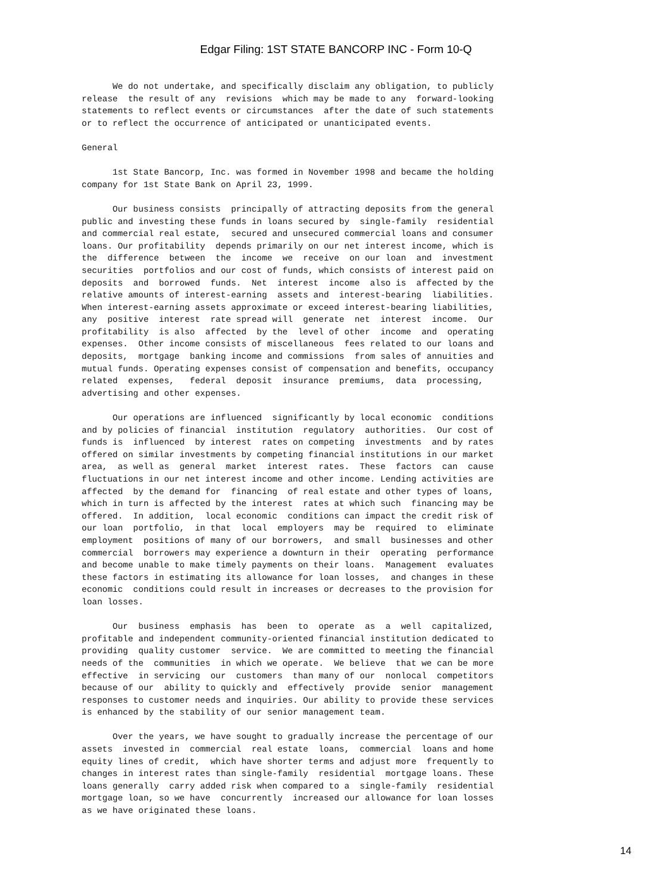Edgar Filing: 1ST STATE BANCORP INC - Form 10-Q
      We do not undertake, and specifically disclaim any obligation, to publicly
release  the result of any  revisions  which may be made to any  forward-looking
statements to reflect events or circumstances  after the date of such statements
or to reflect the occurrence of anticipated or unanticipated events.

General

      1st State Bancorp, Inc. was formed in November 1998 and became the holding
company for 1st State Bank on April 23, 1999.

      Our business consists  principally of attracting deposits from the general
public and investing these funds in loans secured by  single-family  residential
and commercial real estate,  secured and unsecured commercial loans and consumer
loans. Our profitability  depends primarily on our net interest income, which is
the  difference  between  the  income  we  receive  on our loan  and  investment
securities  portfolios and our cost of funds, which consists of interest paid on
deposits  and  borrowed  funds.  Net  interest  income  also is  affected by the
relative amounts of interest-earning  assets and  interest-bearing  liabilities.
When interest-earning assets approximate or exceed interest-bearing liabilities,
any  positive  interest  rate spread will  generate  net  interest  income.  Our
profitability  is also  affected  by the  level of other  income  and  operating
expenses.  Other income consists of miscellaneous  fees related to our loans and
deposits,  mortgage  banking income and commissions  from sales of annuities and
mutual funds. Operating expenses consist of compensation and benefits, occupancy
related  expenses,   federal  deposit  insurance  premiums,  data  processing,
advertising and other expenses.

      Our operations are influenced  significantly by local economic  conditions
and by policies of financial  institution  regulatory  authorities.  Our cost of
funds is  influenced  by interest  rates on competing  investments  and by rates
offered on similar investments by competing financial institutions in our market
area,  as well as  general  market  interest  rates.  These  factors  can  cause
fluctuations in our net interest income and other income. Lending activities are
affected  by the demand for  financing  of real estate and other types of loans,
which in turn is affected by the interest  rates at which such  financing may be
offered.  In addition,  local economic  conditions can impact the credit risk of
our loan  portfolio,  in that  local  employers  may be  required  to  eliminate
employment  positions of many of our borrowers,  and small  businesses and other
commercial  borrowers may experience a downturn in their  operating  performance
and become unable to make timely payments on their loans.  Management  evaluates
these factors in estimating its allowance for loan losses,  and changes in these
economic  conditions could result in increases or decreases to the provision for
loan losses.

      Our  business  emphasis  has  been  to  operate  as  a  well  capitalized,
profitable and independent community-oriented financial institution dedicated to
providing  quality customer  service.  We are committed to meeting the financial
needs of the  communities  in which we operate.  We believe  that we can be more
effective  in servicing  our  customers  than many of our  nonlocal  competitors
because of our  ability to quickly and  effectively  provide  senior  management
responses to customer needs and inquiries. Our ability to provide these services
is enhanced by the stability of our senior management team.

      Over the years, we have sought to gradually increase the percentage of our
assets  invested in  commercial  real estate  loans,  commercial  loans and home
equity lines of credit,  which have shorter terms and adjust more  frequently to
changes in interest rates than single-family  residential  mortgage loans. These
loans generally  carry added risk when compared to a  single-family  residential
mortgage loan, so we have  concurrently  increased our allowance for loan losses
as we have originated these loans.
14